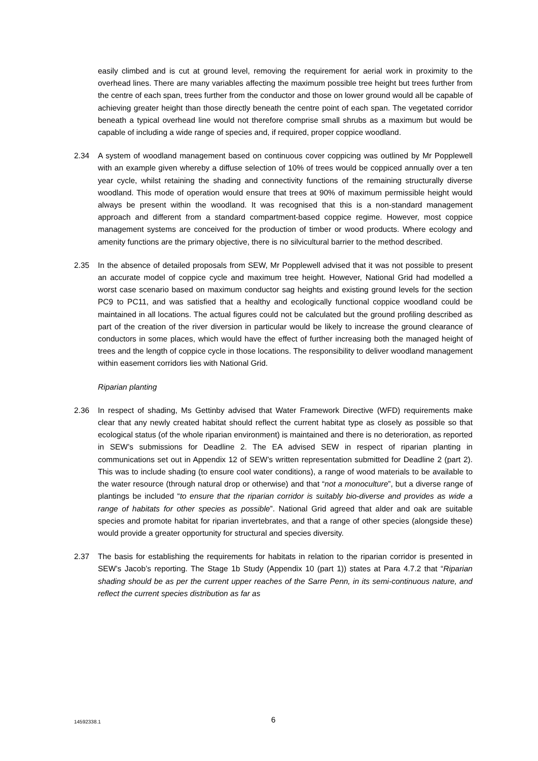easily climbed and is cut at ground level, removing the requirement for aerial work in proximity to the overhead lines. There are many variables affecting the maximum possible tree height but trees further from the centre of each span, trees further from the conductor and those on lower ground would all be capable of achieving greater height than those directly beneath the centre point of each span. The vegetated corridor beneath a typical overhead line would not therefore comprise small shrubs as a maximum but would be capable of including a wide range of species and, if required, proper coppice woodland.
2.34 A system of woodland management based on continuous cover coppicing was outlined by Mr Popplewell with an example given whereby a diffuse selection of 10% of trees would be coppiced annually over a ten year cycle, whilst retaining the shading and connectivity functions of the remaining structurally diverse woodland. This mode of operation would ensure that trees at 90% of maximum permissible height would always be present within the woodland. It was recognised that this is a non-standard management approach and different from a standard compartment-based coppice regime. However, most coppice management systems are conceived for the production of timber or wood products. Where ecology and amenity functions are the primary objective, there is no silvicultural barrier to the method described.
2.35 In the absence of detailed proposals from SEW, Mr Popplewell advised that it was not possible to present an accurate model of coppice cycle and maximum tree height. However, National Grid had modelled a worst case scenario based on maximum conductor sag heights and existing ground levels for the section PC9 to PC11, and was satisfied that a healthy and ecologically functional coppice woodland could be maintained in all locations. The actual figures could not be calculated but the ground profiling described as part of the creation of the river diversion in particular would be likely to increase the ground clearance of conductors in some places, which would have the effect of further increasing both the managed height of trees and the length of coppice cycle in those locations. The responsibility to deliver woodland management within easement corridors lies with National Grid.
Riparian planting
2.36 In respect of shading, Ms Gettinby advised that Water Framework Directive (WFD) requirements make clear that any newly created habitat should reflect the current habitat type as closely as possible so that ecological status (of the whole riparian environment) is maintained and there is no deterioration, as reported in SEW’s submissions for Deadline 2. The EA advised SEW in respect of riparian planting in communications set out in Appendix 12 of SEW’s written representation submitted for Deadline 2 (part 2). This was to include shading (to ensure cool water conditions), a range of wood materials to be available to the water resource (through natural drop or otherwise) and that “not a monoculture”, but a diverse range of plantings be included “to ensure that the riparian corridor is suitably bio-diverse and provides as wide a range of habitats for other species as possible”. National Grid agreed that alder and oak are suitable species and promote habitat for riparian invertebrates, and that a range of other species (alongside these) would provide a greater opportunity for structural and species diversity.
2.37 The basis for establishing the requirements for habitats in relation to the riparian corridor is presented in SEW’s Jacob’s reporting. The Stage 1b Study (Appendix 10 (part 1)) states at Para 4.7.2 that “Riparian shading should be as per the current upper reaches of the Sarre Penn, in its semi-continuous nature, and reflect the current species distribution as far as
14592338.1
6